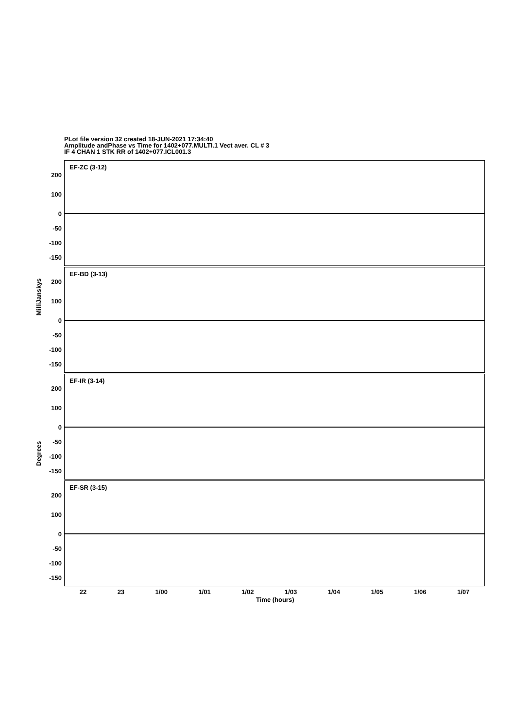PLot file version 32 created 18-JUN-2021 17:34:40
Amplitude andPhase vs Time for 1402+077.MULTI.1 Vect aver. CL # 3
IF 4 CHAN 1 STK RR of 1402+077.ICL001.3
EF-ZC (3-12)
200
100
0
-50
-100
-150
EF-BD (3-13)
200
100
0
-50
-100
-150
EF-IR (3-14)
200
100
0
-50
-100
-150
EF-SR (3-15)
200
100
0
-50
-100
-150
MilliJanskys
Degrees
22 23 1/00 1/01 1/02 1/03 1/04 1/05 1/06 1/07
Time (hours)